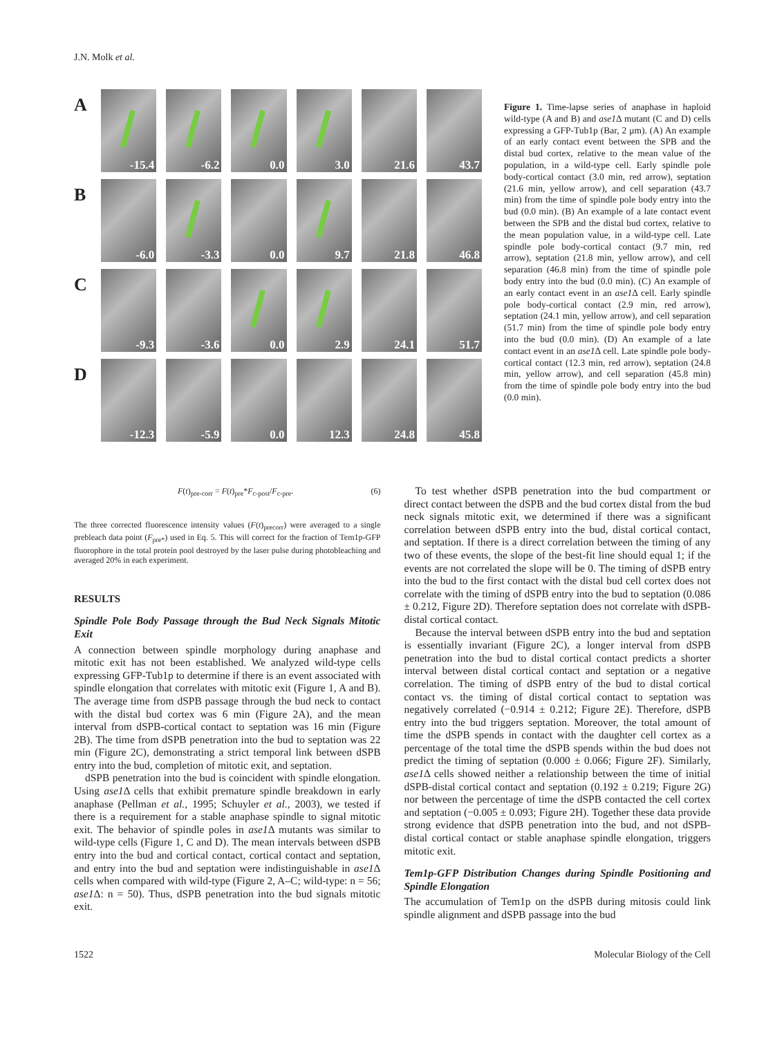J.N. Molk et al.
A
-15.4
-6.2
0.0
3.0
21.6
43.7
B
-6.0
-3.3
0.0
9.7
21.8
46.8
C
-9.3
-3.6
0.0
2.9
24.1
51.7
D
-12.3
-5.9
0.0
12.3
24.8
45.8
Figure 1. Time-lapse series of anaphase in haploid wild-type (A and B) and ase1 Δ mutant (C and D) cells expressing a GFP-Tub1p (Bar, 2 μm). (A) An example of an early contact event between the SPB and the distal bud cortex, relative to the mean value of the population, in a wild-type cell. Early spindle pole body-cortical contact (3.0 min, red arrow), septation (21.6 min, yellow arrow), and cell separation (43.7 min) from the time of spindle pole body entry into the bud (0.0 min). (B) An example of a late contact event between the SPB and the distal bud cortex, relative to the mean population value, in a wild-type cell. Late spindle pole body-cortical contact (9.7 min, red arrow), septation (21.8 min, yellow arrow), and cell separation (46.8 min) from the time of spindle pole body entry into the bud (0.0 min). (C) An example of an early contact event in an ase1 Δ cell. Early spindle pole body-cortical contact (2.9 min, red arrow), septation (24.1 min, yellow arrow), and cell separation (51.7 min) from the time of spindle pole body entry into the bud (0.0 min). (D) An example of a late contact event in an ase1 Δ cell. Late spindle pole body-cortical contact (12.3 min, red arrow), septation (24.8 min, yellow arrow), and cell separation (45.8 min) from the time of spindle pole body entry into the bud (0.0 min).
F(t)<sub>pre-corr</sub> = F(t)<sub>pre</sub>*F<sub>c-post</sub>/F<sub>c-pre</sub>. (6)
The three corrected fluorescence intensity values (F(t)<sub>precorr</sub>) were averaged to a single prebleach data point (F<sub>pre*</sub>) used in Eq. 5. This will correct for the fraction of Tem1p-GFP fluorophore in the total protein pool destroyed by the laser pulse during photobleaching and averaged 20% in each experiment.
RESULTS
Spindle Pole Body Passage through the Bud Neck Signals Mitotic Exit
A connection between spindle morphology during anaphase and mitotic exit has not been established. We analyzed wild-type cells expressing GFP-Tub1p to determine if there is an event associated with spindle elongation that correlates with mitotic exit (Figure 1, A and B). The average time from dSPB passage through the bud neck to contact with the distal bud cortex was 6 min (Figure 2A), and the mean interval from dSPB-cortical contact to septation was 16 min (Figure 2B). The time from dSPB penetration into the bud to septation was 22 min (Figure 2C), demonstrating a strict temporal link between dSPB entry into the bud, completion of mitotic exit, and septation.
dSPB penetration into the bud is coincident with spindle elongation. Using ase1 Δ cells that exhibit premature spindle breakdown in early anaphase (Pellman et al., 1995; Schuyler et al., 2003), we tested if there is a requirement for a stable anaphase spindle to signal mitotic exit. The behavior of spindle poles in ase1 Δ mutants was similar to wild-type cells (Figure 1, C and D). The mean intervals between dSPB entry into the bud and cortical contact, cortical contact and septation, and entry into the bud and septation were indistinguishable in ase1 Δ cells when compared with wild-type (Figure 2, A–C; wild-type: n = 56; ase1 Δ: n = 50). Thus, dSPB penetration into the bud signals mitotic exit.
To test whether dSPB penetration into the bud compartment or direct contact between the dSPB and the bud cortex distal from the bud neck signals mitotic exit, we determined if there was a significant correlation between dSPB entry into the bud, distal cortical contact, and septation. If there is a direct correlation between the timing of any two of these events, the slope of the best-fit line should equal 1; if the events are not correlated the slope will be 0. The timing of dSPB entry into the bud to the first contact with the distal bud cell cortex does not correlate with the timing of dSPB entry into the bud to septation (0.086 ± 0.212, Figure 2D). Therefore septation does not correlate with dSPB-distal cortical contact.
Because the interval between dSPB entry into the bud and septation is essentially invariant (Figure 2C), a longer interval from dSPB penetration into the bud to distal cortical contact predicts a shorter interval between distal cortical contact and septation or a negative correlation. The timing of dSPB entry of the bud to distal cortical contact vs. the timing of distal cortical contact to septation was negatively correlated (−0.914 ± 0.212; Figure 2E). Therefore, dSPB entry into the bud triggers septation. Moreover, the total amount of time the dSPB spends in contact with the daughter cell cortex as a percentage of the total time the dSPB spends within the bud does not predict the timing of septation (0.000 ± 0.066; Figure 2F). Similarly, ase1 Δ cells showed neither a relationship between the time of initial dSPB-distal cortical contact and septation (0.192 ± 0.219; Figure 2G) nor between the percentage of time the dSPB contacted the cell cortex and septation (−0.005 ± 0.093; Figure 2H). Together these data provide strong evidence that dSPB penetration into the bud, and not dSPB-distal cortical contact or stable anaphase spindle elongation, triggers mitotic exit.
Tem1p-GFP Distribution Changes during Spindle Positioning and Spindle Elongation
The accumulation of Tem1p on the dSPB during mitosis could link spindle alignment and dSPB passage into the bud
1522 Molecular Biology of the Cell